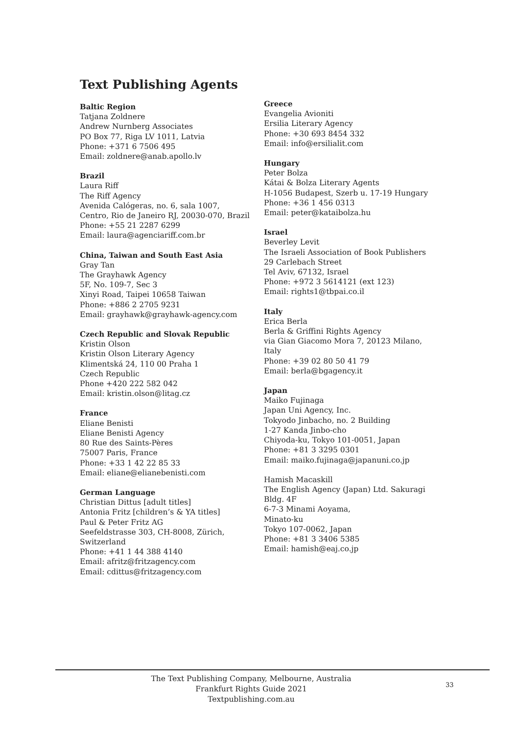Text Publishing Agents
Baltic Region
Tatjana Zoldnere
Andrew Nurnberg Associates
PO Box 77, Riga LV 1011, Latvia
Phone: +371 6 7506 495
Email: zoldnere@anab.apollo.lv
Brazil
Laura Riff
The Riff Agency
Avenida Calógeras, no. 6, sala 1007,
Centro, Rio de Janeiro RJ, 20030-070, Brazil
Phone: +55 21 2287 6299
Email: laura@agenciariff.com.br
China, Taiwan and South East Asia
Gray Tan
The Grayhawk Agency
5F, No. 109-7, Sec 3
Xinyi Road, Taipei 10658 Taiwan
Phone: +886 2 2705 9231
Email: grayhawk@grayhawk-agency.com
Czech Republic and Slovak Republic
Kristin Olson
Kristin Olson Literary Agency
Klimentská 24, 110 00 Praha 1
Czech Republic
Phone +420 222 582 042
Email: kristin.olson@litag.cz
France
Eliane Benisti
Eliane Benisti Agency
80 Rue des Saints-Pères
75007 Paris, France
Phone: +33 1 42 22 85 33
Email: eliane@elianebenisti.com
German Language
Christian Dittus [adult titles]
Antonia Fritz [children’s & YA titles]
Paul & Peter Fritz AG
Seefeldstrasse 303, CH-8008, Zürich,
Switzerland
Phone: +41 1 44 388 4140
Email: afritz@fritzagency.com
Email: cdittus@fritzagency.com
Greece
Evangelia Avioniti
Ersilia Literary Agency
Phone: +30 693 8454 332
Email: info@ersilialit.com
Hungary
Peter Bolza
Kátai & Bolza Literary Agents
H-1056 Budapest, Szerb u. 17-19 Hungary
Phone: +36 1 456 0313
Email: peter@kataibolza.hu
Israel
Beverley Levit
The Israeli Association of Book Publishers
29 Carlebach Street
Tel Aviv, 67132, Israel
Phone: +972 3 5614121 (ext 123)
Email: rights1@tbpai.co.il
Italy
Erica Berla
Berla & Griffini Rights Agency
via Gian Giacomo Mora 7, 20123 Milano, Italy
Phone: +39 02 80 50 41 79
Email: berla@bgagency.it
Japan
Maiko Fujinaga
Japan Uni Agency, Inc.
Tokyodo Jinbacho, no. 2 Building
1-27 Kanda Jinbo-cho
Chiyoda-ku, Tokyo 101-0051, Japan
Phone: +81 3 3295 0301
Email: maiko.fujinaga@japanuni.co.jp
Hamish Macaskill
The English Agency (Japan) Ltd. Sakuragi Bldg. 4F
6-7-3 Minami Aoyama,
Minato-ku
Tokyo 107-0062, Japan
Phone: +81 3 3406 5385
Email: hamish@eaj.co.jp
The Text Publishing Company, Melbourne, Australia
Frankfurt Rights Guide 2021
Textpublishing.com.au
33